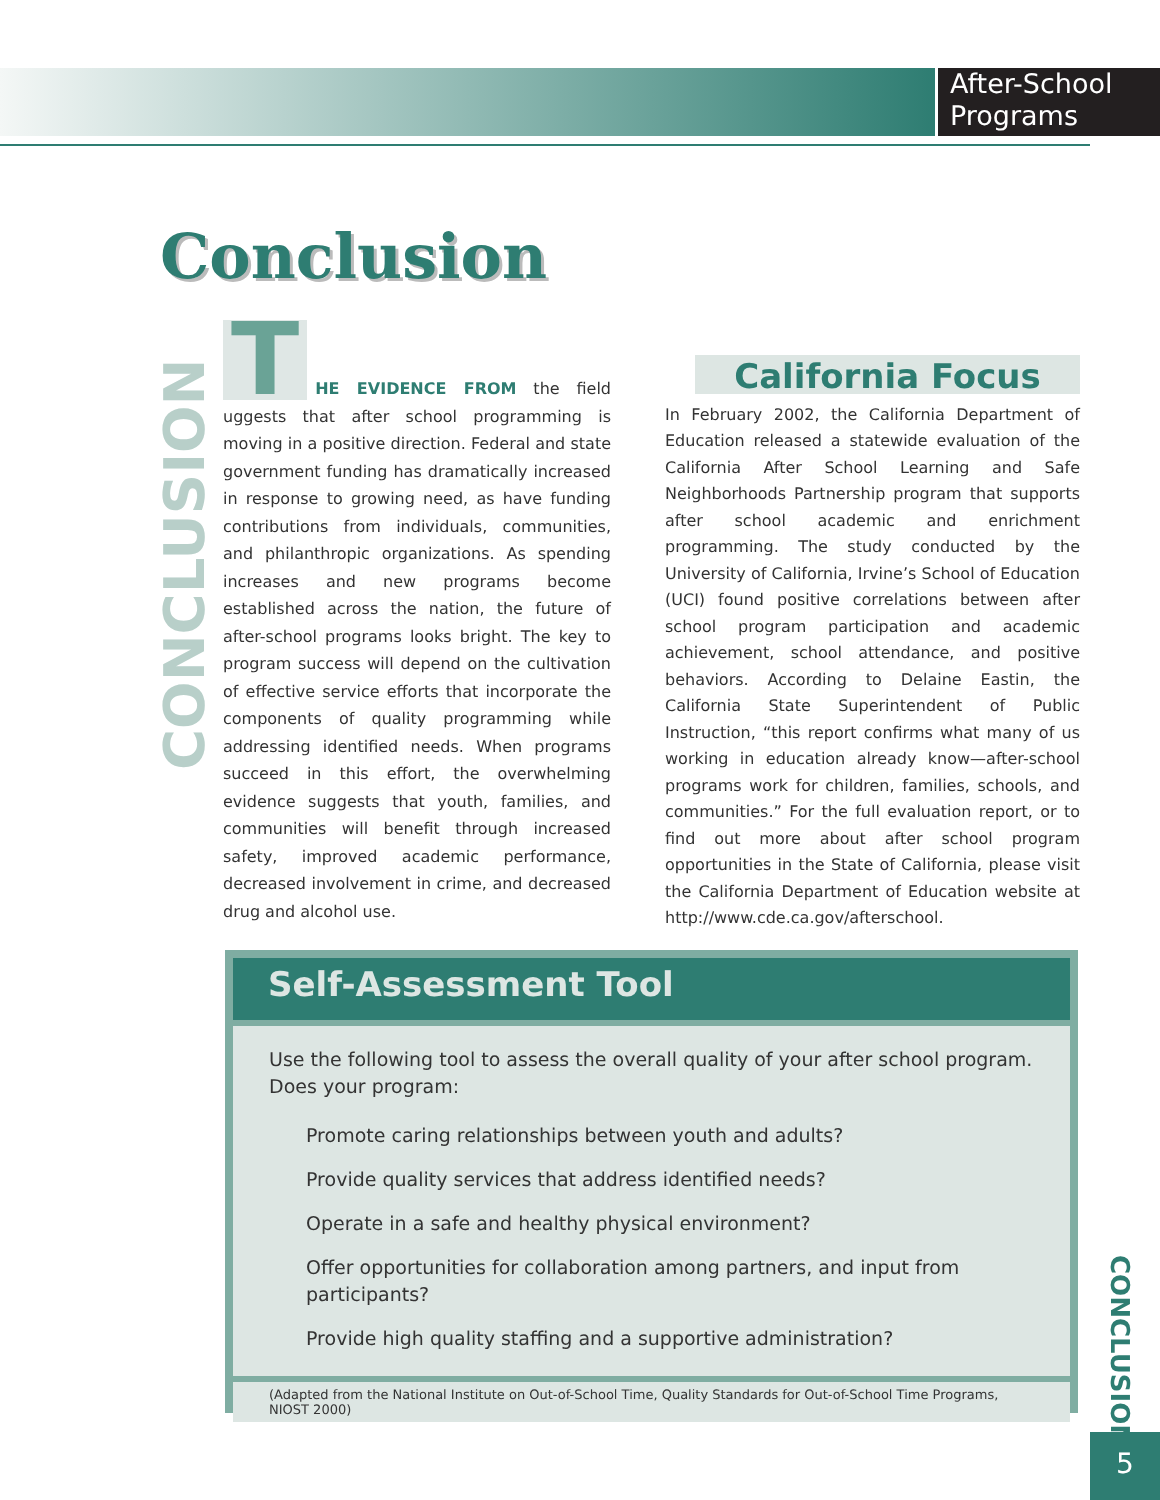After-School
Programs
Conclusion
CONCLUSION
THE EVIDENCE FROM the field uggests that after school programming is moving in a positive direction. Federal and state government funding has dramatically increased in response to growing need, as have funding contributions from individuals, communities, and philanthropic organizations. As spending increases and new programs become established across the nation, the future of after-school programs looks bright. The key to program success will depend on the cultivation of effective service efforts that incorporate the components of quality programming while addressing identified needs. When programs succeed in this effort, the overwhelming evidence suggests that youth, families, and communities will benefit through increased safety, improved academic performance, decreased involvement in crime, and decreased drug and alcohol use.
California Focus
In February 2002, the California Department of Education released a statewide evaluation of the California After School Learning and Safe Neighborhoods Partnership program that supports after school academic and enrichment programming. The study conducted by the University of California, Irvine’s School of Education (UCI) found positive correlations between after school program participation and academic achievement, school attendance, and positive behaviors. According to Delaine Eastin, the California State Superintendent of Public Instruction, “this report confirms what many of us working in education already know—after-school programs work for children, families, schools, and communities.” For the full evaluation report, or to find out more about after school program opportunities in the State of California, please visit the California Department of Education website at http://www.cde.ca.gov/afterschool.
Self-Assessment Tool
Use the following tool to assess the overall quality of your after school program. Does your program:
Promote caring relationships between youth and adults?
Provide quality services that address identified needs?
Operate in a safe and healthy physical environment?
Offer opportunities for collaboration among partners, and input from participants?
Provide high quality staffing and a supportive administration?
(Adapted from the National Institute on Out-of-School Time, Quality Standards for Out-of-School Time Programs, NIOST 2000)
CONCLUSION
5